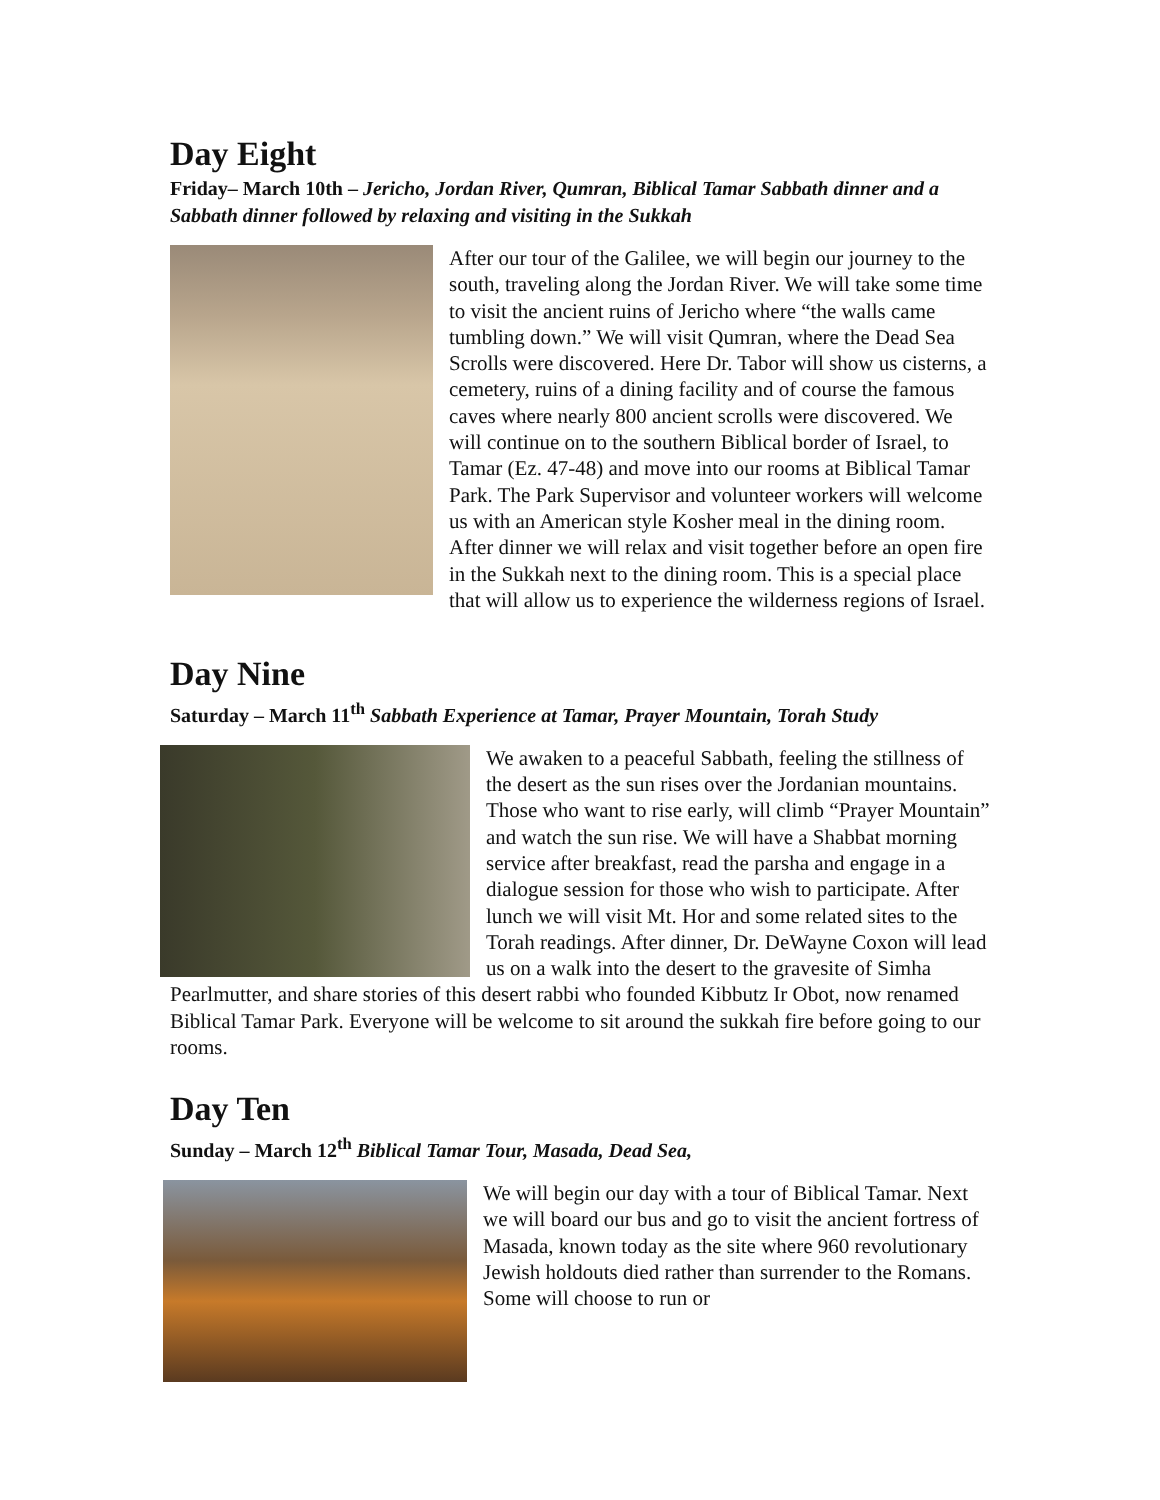Day Eight
Friday– March 10th – Jericho, Jordan River, Qumran, Biblical Tamar Sabbath dinner and a Sabbath dinner followed by relaxing and visiting in the Sukkah
After our tour of the Galilee, we will begin our journey to the south, traveling along the Jordan River. We will take some time to visit the ancient ruins of Jericho where “the walls came tumbling down.” We will visit Qumran, where the Dead Sea Scrolls were discovered. Here Dr. Tabor will show us cisterns, a cemetery, ruins of a dining facility and of course the famous caves where nearly 800 ancient scrolls were discovered. We will continue on to the southern Biblical border of Israel, to Tamar (Ez. 47-48) and move into our rooms at Biblical Tamar Park. The Park Supervisor and volunteer workers will welcome us with an American style Kosher meal in the dining room. After dinner we will relax and visit together before an open fire in the Sukkah next to the dining room. This is a special place that will allow us to experience the wilderness regions of Israel.
Day Nine
Saturday – March 11<sup>th</sup> Sabbath Experience at Tamar, Prayer Mountain, Torah Study
We awaken to a peaceful Sabbath, feeling the stillness of the desert as the sun rises over the Jordanian mountains. Those who want to rise early, will climb “Prayer Mountain” and watch the sun rise. We will have a Shabbat morning service after breakfast, read the parsha and engage in a dialogue session for those who wish to participate. After lunch we will visit Mt. Hor and some related sites to the Torah readings. After dinner, Dr. DeWayne Coxon will lead us on a walk into the desert to the gravesite of Simha Pearlmutter, and share stories of this desert rabbi who founded Kibbutz Ir Obot, now renamed Biblical Tamar Park. Everyone will be welcome to sit around the sukkah fire before going to our rooms.
Day Ten
Sunday – March 12<sup>th</sup> Biblical Tamar Tour, Masada, Dead Sea,
We will begin our day with a tour of Biblical Tamar. Next we will board our bus and go to visit the ancient fortress of Masada, known today as the site where 960 revolutionary Jewish holdouts died rather than surrender to the Romans. Some will choose to run or